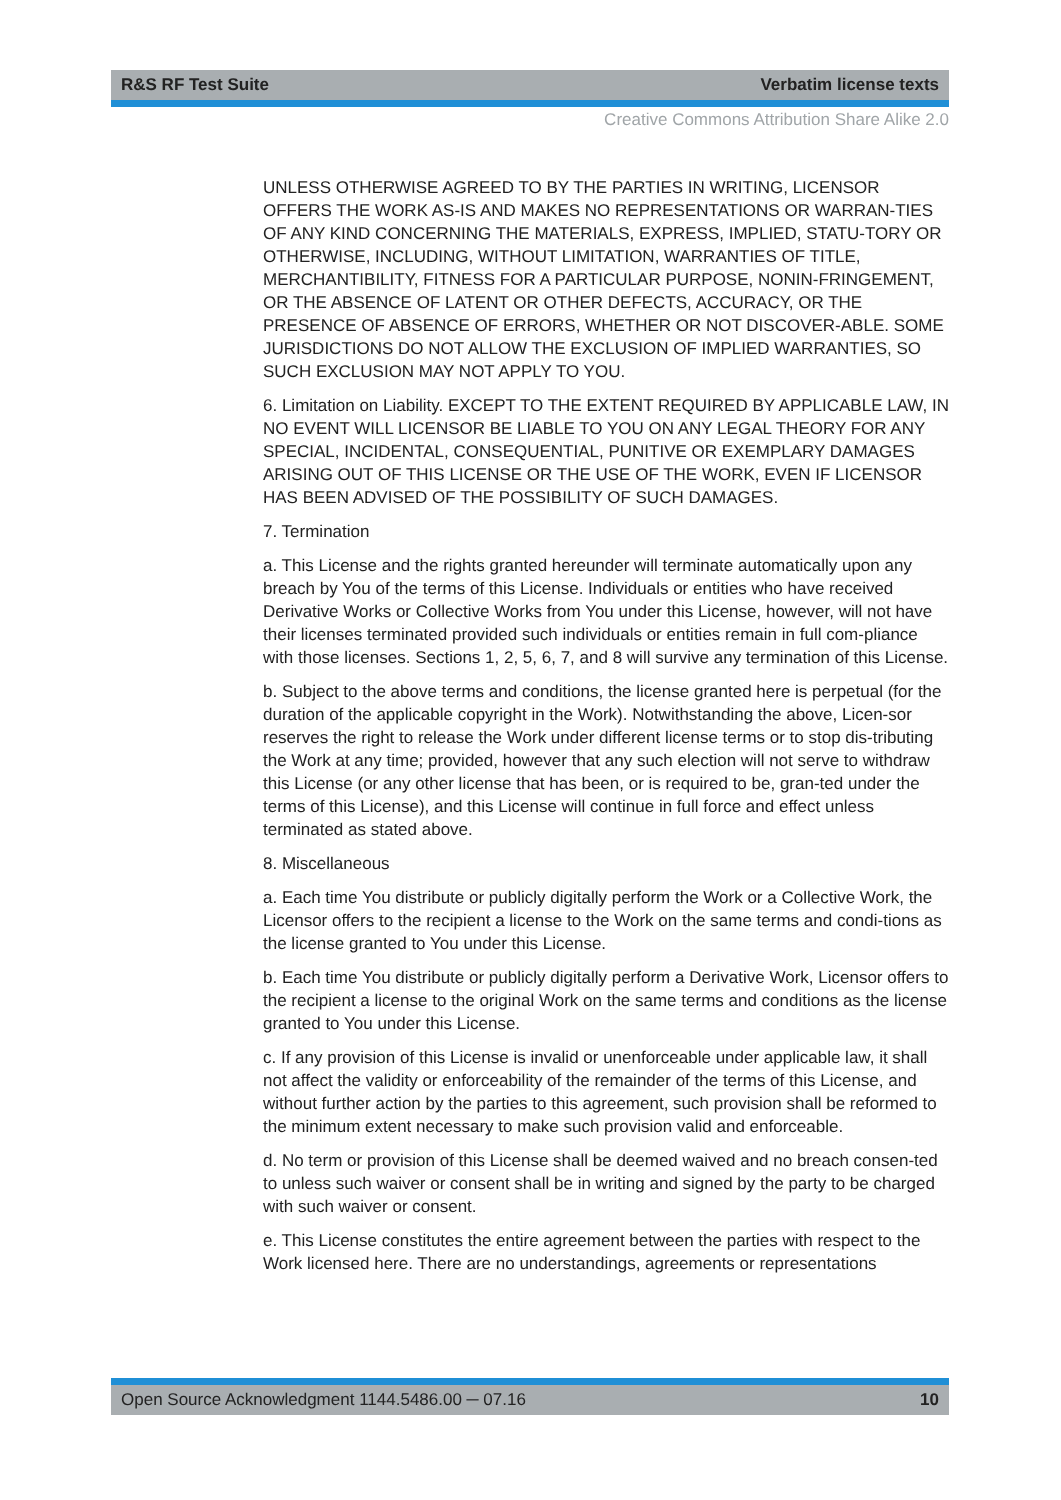R&S RF Test Suite Verbatim license texts
Creative Commons Attribution Share Alike 2.0
UNLESS OTHERWISE AGREED TO BY THE PARTIES IN WRITING, LICENSOR OFFERS THE WORK AS-IS AND MAKES NO REPRESENTATIONS OR WARRAN-TIES OF ANY KIND CONCERNING THE MATERIALS, EXPRESS, IMPLIED, STATU-TORY OR OTHERWISE, INCLUDING, WITHOUT LIMITATION, WARRANTIES OF TITLE, MERCHANTIBILITY, FITNESS FOR A PARTICULAR PURPOSE, NONIN-FRINGEMENT, OR THE ABSENCE OF LATENT OR OTHER DEFECTS, ACCURACY, OR THE PRESENCE OF ABSENCE OF ERRORS, WHETHER OR NOT DISCOVER-ABLE. SOME JURISDICTIONS DO NOT ALLOW THE EXCLUSION OF IMPLIED WARRANTIES, SO SUCH EXCLUSION MAY NOT APPLY TO YOU.
6. Limitation on Liability. EXCEPT TO THE EXTENT REQUIRED BY APPLICABLE LAW, IN NO EVENT WILL LICENSOR BE LIABLE TO YOU ON ANY LEGAL THEORY FOR ANY SPECIAL, INCIDENTAL, CONSEQUENTIAL, PUNITIVE OR EXEMPLARY DAMAGES ARISING OUT OF THIS LICENSE OR THE USE OF THE WORK, EVEN IF LICENSOR HAS BEEN ADVISED OF THE POSSIBILITY OF SUCH DAMAGES.
7. Termination
a. This License and the rights granted hereunder will terminate automatically upon any breach by You of the terms of this License. Individuals or entities who have received Derivative Works or Collective Works from You under this License, however, will not have their licenses terminated provided such individuals or entities remain in full com-pliance with those licenses. Sections 1, 2, 5, 6, 7, and 8 will survive any termination of this License.
b. Subject to the above terms and conditions, the license granted here is perpetual (for the duration of the applicable copyright in the Work). Notwithstanding the above, Licen-sor reserves the right to release the Work under different license terms or to stop dis-tributing the Work at any time; provided, however that any such election will not serve to withdraw this License (or any other license that has been, or is required to be, gran-ted under the terms of this License), and this License will continue in full force and effect unless terminated as stated above.
8. Miscellaneous
a. Each time You distribute or publicly digitally perform the Work or a Collective Work, the Licensor offers to the recipient a license to the Work on the same terms and condi-tions as the license granted to You under this License.
b. Each time You distribute or publicly digitally perform a Derivative Work, Licensor offers to the recipient a license to the original Work on the same terms and conditions as the license granted to You under this License.
c. If any provision of this License is invalid or unenforceable under applicable law, it shall not affect the validity or enforceability of the remainder of the terms of this License, and without further action by the parties to this agreement, such provision shall be reformed to the minimum extent necessary to make such provision valid and enforceable.
d. No term or provision of this License shall be deemed waived and no breach consen-ted to unless such waiver or consent shall be in writing and signed by the party to be charged with such waiver or consent.
e. This License constitutes the entire agreement between the parties with respect to the Work licensed here. There are no understandings, agreements or representations
Open Source Acknowledgment 1144.5486.00 ─ 07.16 10